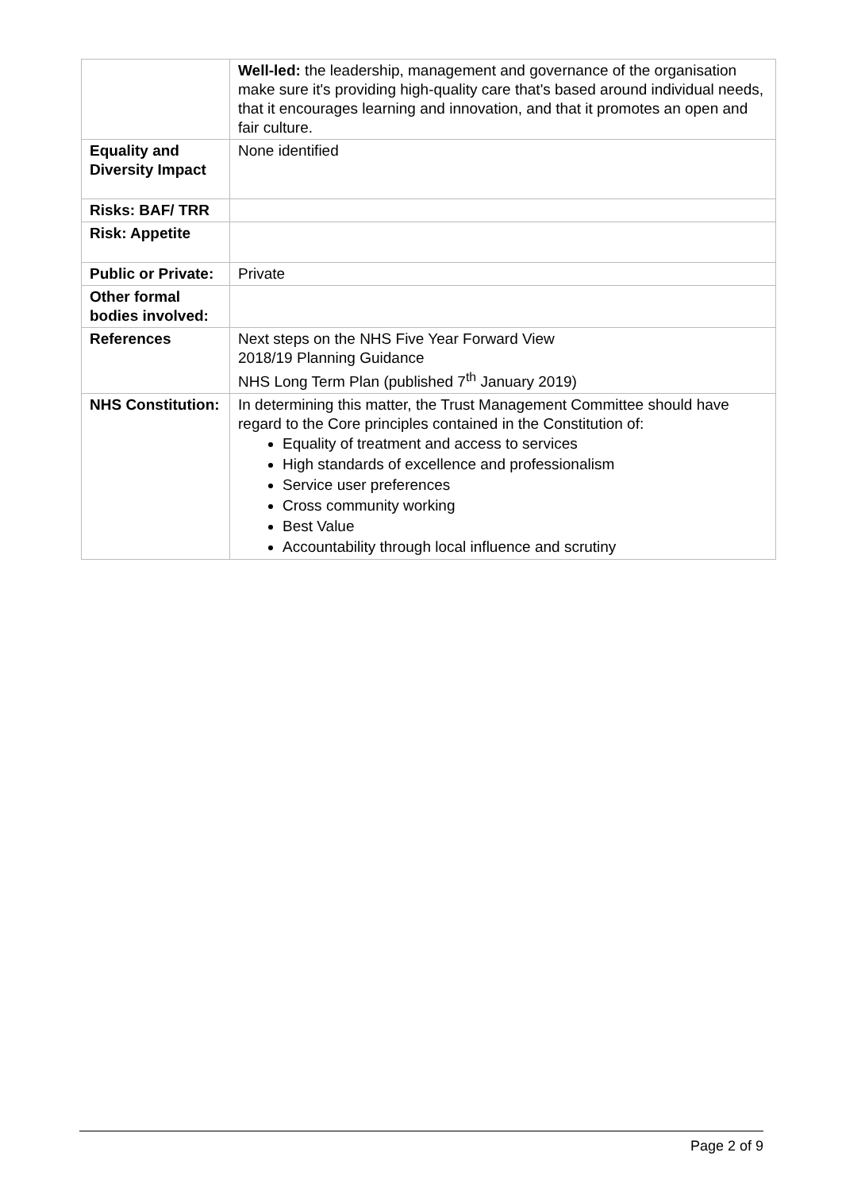| | Well-led: the leadership, management and governance of the organisation make sure it's providing high-quality care that's based around individual needs, that it encourages learning and innovation, and that it promotes an open and fair culture. |
| Equality and Diversity Impact | None identified |
| Risks: BAF/ TRR | |
| Risk: Appetite | |
| Public or Private: | Private |
| Other formal bodies involved: | |
| References | Next steps on the NHS Five Year Forward View 2018/19 Planning Guidance NHS Long Term Plan (published 7<sup>th</sup> January 2019) |
| NHS Constitution: | In determining this matter, the Trust Management Committee should have regard to the Core principles contained in the Constitution of: Equality of treatment and access to services High standards of excellence and professionalism Service user preferences Cross community working Best Value Accountability through local influence and scrutiny |
Page 2 of 9